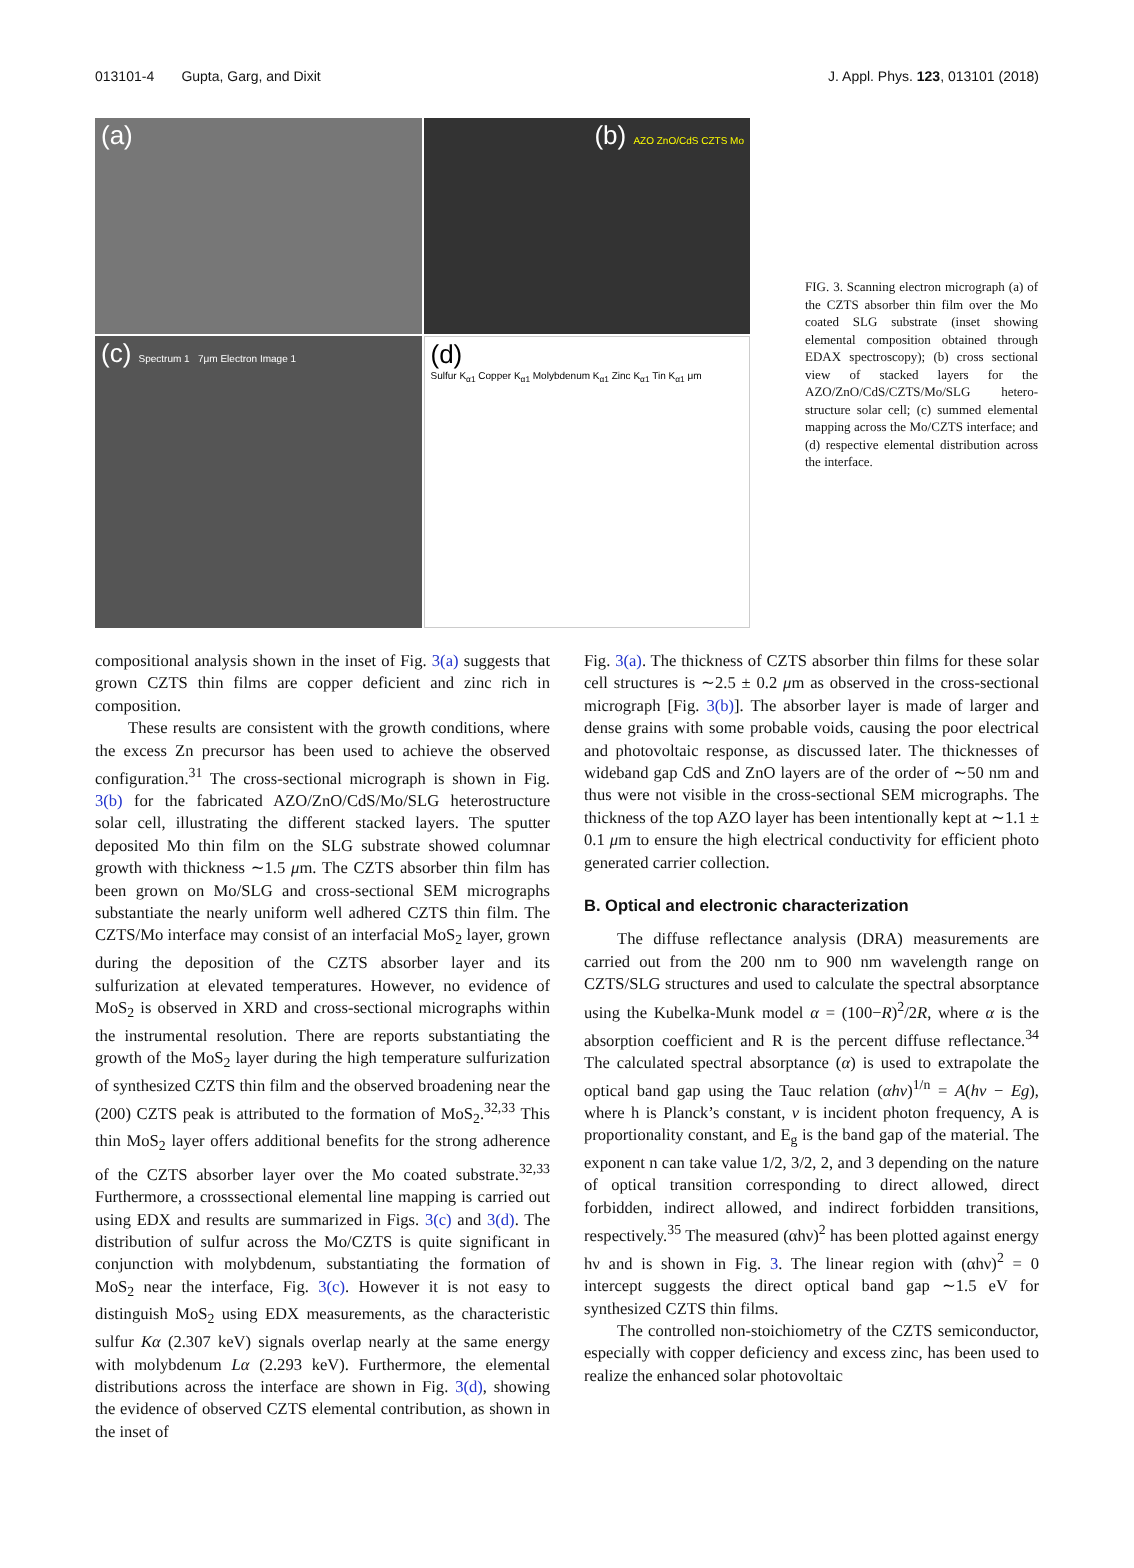013101-4 Gupta, Garg, and Dixit J. Appl. Phys. 123, 013101 (2018)
(a)
(b) AZO ZnO/CdS CZTS Mo
(c) Spectrum 1 7μm Electron Image 1
(d)
Sulfur K<sub>α1</sub> Copper K<sub>α1</sub> Molybdenum K<sub>α1</sub> Zinc K<sub>α1</sub> Tin K<sub>α1</sub> μm
FIG. 3. Scanning electron micrograph (a) of the CZTS absorber thin film over the Mo coated SLG substrate (inset showing elemental composition obtained through EDAX spectroscopy); (b) cross sectional view of stacked layers for the AZO/ZnO/CdS/CZTS/Mo/SLG hetero-structure solar cell; (c) summed elemental mapping across the Mo/CZTS interface; and (d) respective elemental distribution across the interface.
compositional analysis shown in the inset of Fig. 3(a) suggests that grown CZTS thin films are copper deficient and zinc rich in composition.
These results are consistent with the growth conditions, where the excess Zn precursor has been used to achieve the observed configuration.<sup>31</sup> The cross-sectional micrograph is shown in Fig. 3(b) for the fabricated AZO/ZnO/CdS/Mo/SLG heterostructure solar cell, illustrating the different stacked layers. The sputter deposited Mo thin film on the SLG substrate showed columnar growth with thickness ∼1.5 μm. The CZTS absorber thin film has been grown on Mo/SLG and cross-sectional SEM micrographs substantiate the nearly uniform well adhered CZTS thin film. The CZTS/Mo interface may consist of an interfacial MoS<sub>2</sub> layer, grown during the deposition of the CZTS absorber layer and its sulfurization at elevated temperatures. However, no evidence of MoS<sub>2</sub> is observed in XRD and cross-sectional micrographs within the instrumental resolution. There are reports substantiating the growth of the MoS<sub>2</sub> layer during the high temperature sulfurization of synthesized CZTS thin film and the observed broadening near the (200) CZTS peak is attributed to the formation of MoS<sub>2</sub>.<sup>32,33</sup> This thin MoS<sub>2</sub> layer offers additional benefits for the strong adherence of the CZTS absorber layer over the Mo coated substrate.<sup>32,33</sup> Furthermore, a crosssectional elemental line mapping is carried out using EDX and results are summarized in Figs. 3(c) and 3(d). The distribution of sulfur across the Mo/CZTS is quite significant in conjunction with molybdenum, substantiating the formation of MoS<sub>2</sub> near the interface, Fig. 3(c). However it is not easy to distinguish MoS<sub>2</sub> using EDX measurements, as the characteristic sulfur Kα (2.307 keV) signals overlap nearly at the same energy with molybdenum Lα (2.293 keV). Furthermore, the elemental distributions across the interface are shown in Fig. 3(d), showing the evidence of observed CZTS elemental contribution, as shown in the inset of
Fig. 3(a). The thickness of CZTS absorber thin films for these solar cell structures is ∼2.5 ± 0.2 μm as observed in the cross-sectional micrograph [Fig. 3(b)]. The absorber layer is made of larger and dense grains with some probable voids, causing the poor electrical and photovoltaic response, as discussed later. The thicknesses of wideband gap CdS and ZnO layers are of the order of ∼50 nm and thus were not visible in the cross-sectional SEM micrographs. The thickness of the top AZO layer has been intentionally kept at ∼1.1 ± 0.1 μm to ensure the high electrical conductivity for efficient photo generated carrier collection.
B. Optical and electronic characterization
The diffuse reflectance analysis (DRA) measurements are carried out from the 200 nm to 900 nm wavelength range on CZTS/SLG structures and used to calculate the spectral absorptance using the Kubelka-Munk model α = (100−R)<sup>2</sup>/2R, where α is the absorption coefficient and R is the percent diffuse reflectance.<sup>34</sup> The calculated spectral absorptance (α) is used to extrapolate the optical band gap using the Tauc relation (αhν)<sup>1/n</sup> = A(hν − Eg), where h is Planck’s constant, ν is incident photon frequency, A is proportionality constant, and E<sub>g</sub> is the band gap of the material. The exponent n can take value 1/2, 3/2, 2, and 3 depending on the nature of optical transition corresponding to direct allowed, direct forbidden, indirect allowed, and indirect forbidden transitions, respectively.<sup>35</sup> The measured (αhν)<sup>2</sup> has been plotted against energy hν and is shown in Fig. 3. The linear region with (αhν)<sup>2</sup> = 0 intercept suggests the direct optical band gap ∼1.5 eV for synthesized CZTS thin films.
The controlled non-stoichiometry of the CZTS semiconductor, especially with copper deficiency and excess zinc, has been used to realize the enhanced solar photovoltaic